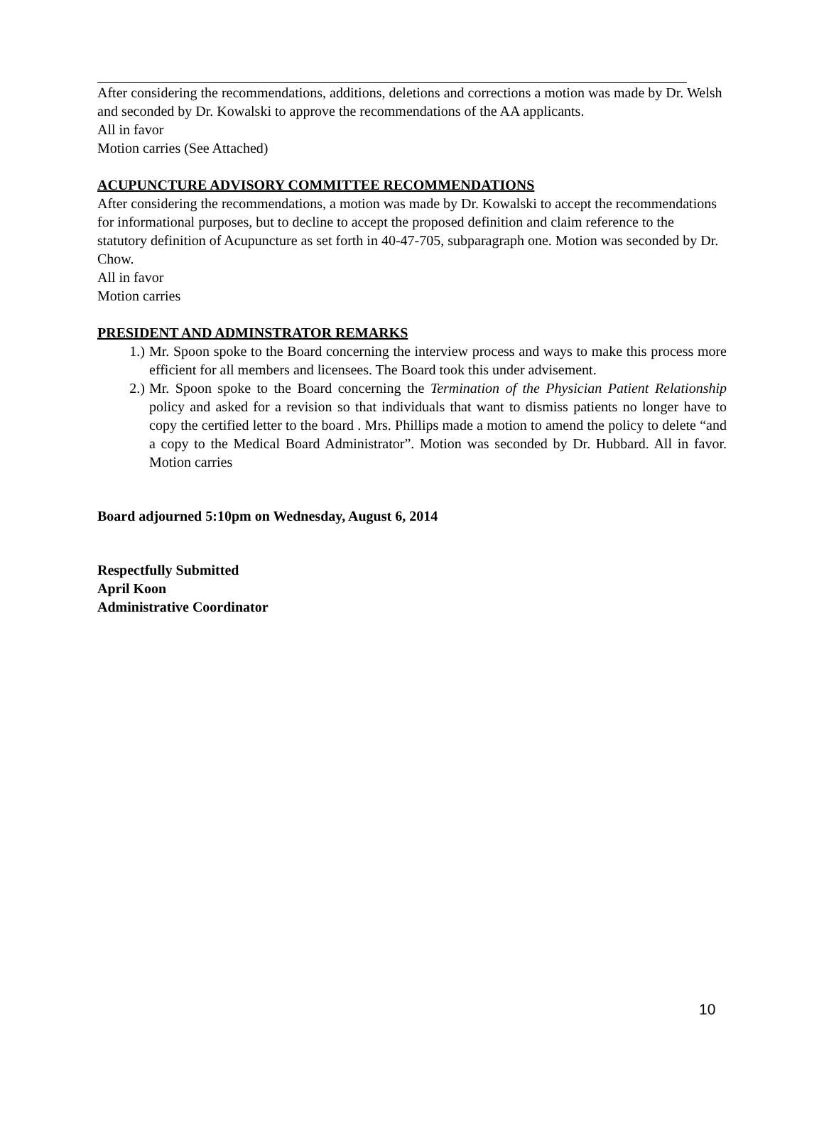After considering the recommendations, additions, deletions and corrections a motion was made by Dr. Welsh and seconded by Dr. Kowalski to approve the recommendations of the AA applicants.
All in favor
Motion carries (See Attached)
ACUPUNCTURE ADVISORY COMMITTEE RECOMMENDATIONS
After considering the recommendations, a motion was made by Dr. Kowalski to accept the recommendations for informational purposes, but to decline to accept the proposed definition and claim reference to the statutory definition of Acupuncture as set forth in 40-47-705, subparagraph one. Motion was seconded by Dr. Chow.
All in favor
Motion carries
PRESIDENT AND ADMINSTRATOR REMARKS
1.) Mr. Spoon spoke to the Board concerning the interview process and ways to make this process more efficient for all members and licensees. The Board took this under advisement.
2.) Mr. Spoon spoke to the Board concerning the Termination of the Physician Patient Relationship policy and asked for a revision so that individuals that want to dismiss patients no longer have to copy the certified letter to the board . Mrs. Phillips made a motion to amend the policy to delete “and a copy to the Medical Board Administrator”. Motion was seconded by Dr. Hubbard. All in favor. Motion carries
Board adjourned 5:10pm on Wednesday, August 6, 2014
Respectfully Submitted
April Koon
Administrative Coordinator
10